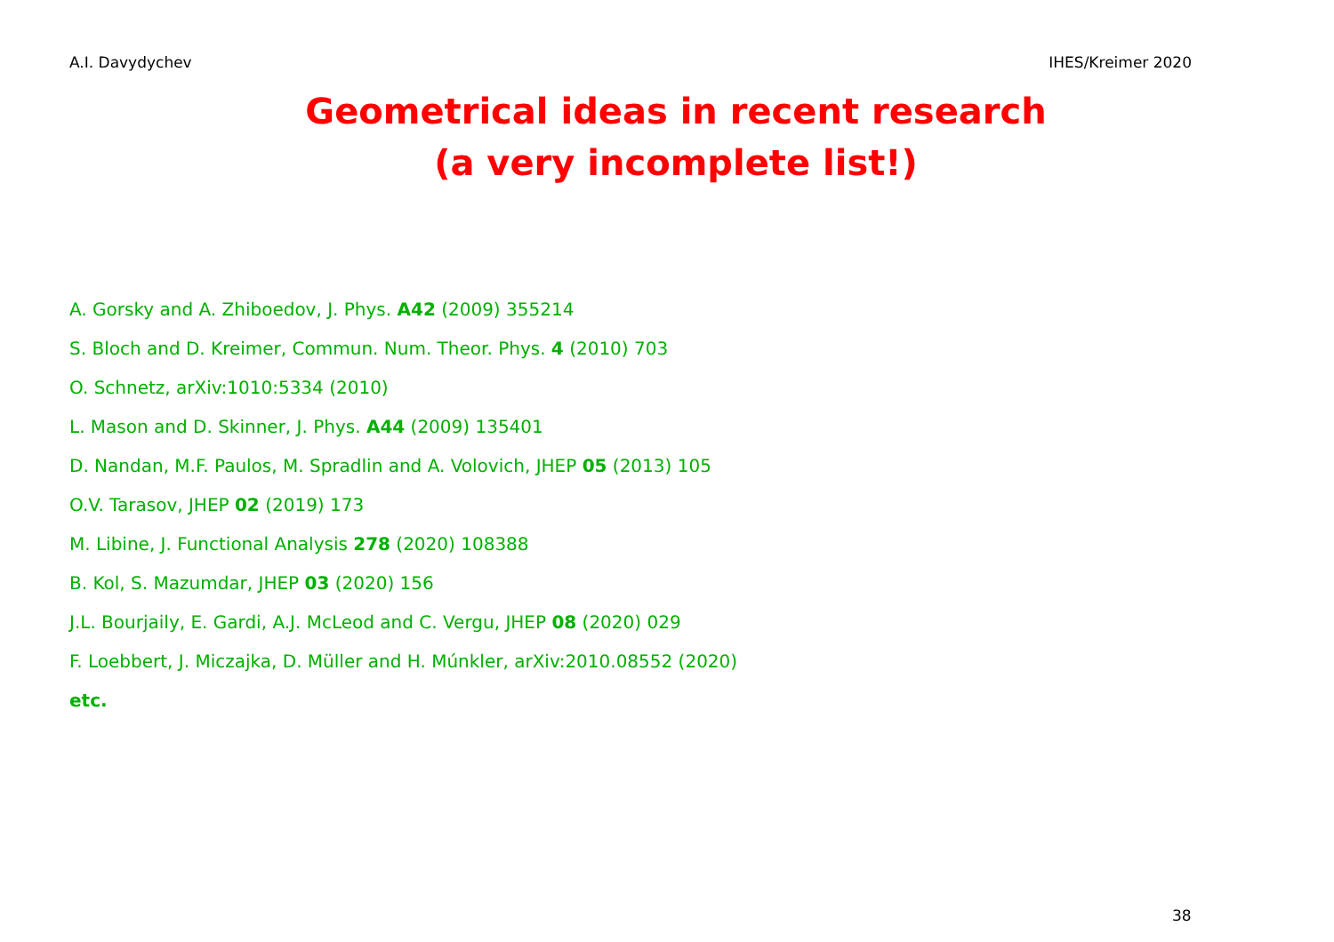A.I. Davydychev IHES/Kreimer 2020
Geometrical ideas in recent research
(a very incomplete list!)
A. Gorsky and A. Zhiboedov, J. Phys. A42 (2009) 355214
S. Bloch and D. Kreimer, Commun. Num. Theor. Phys. 4 (2010) 703
O. Schnetz, arXiv:1010:5334 (2010)
L. Mason and D. Skinner, J. Phys. A44 (2009) 135401
D. Nandan, M.F. Paulos, M. Spradlin and A. Volovich, JHEP 05 (2013) 105
O.V. Tarasov, JHEP 02 (2019) 173
M. Libine, J. Functional Analysis 278 (2020) 108388
B. Kol, S. Mazumdar, JHEP 03 (2020) 156
J.L. Bourjaily, E. Gardi, A.J. McLeod and C. Vergu, JHEP 08 (2020) 029
F. Loebbert, J. Miczajka, D. Müller and H. Múnkler, arXiv:2010.08552 (2020)
etc.
38